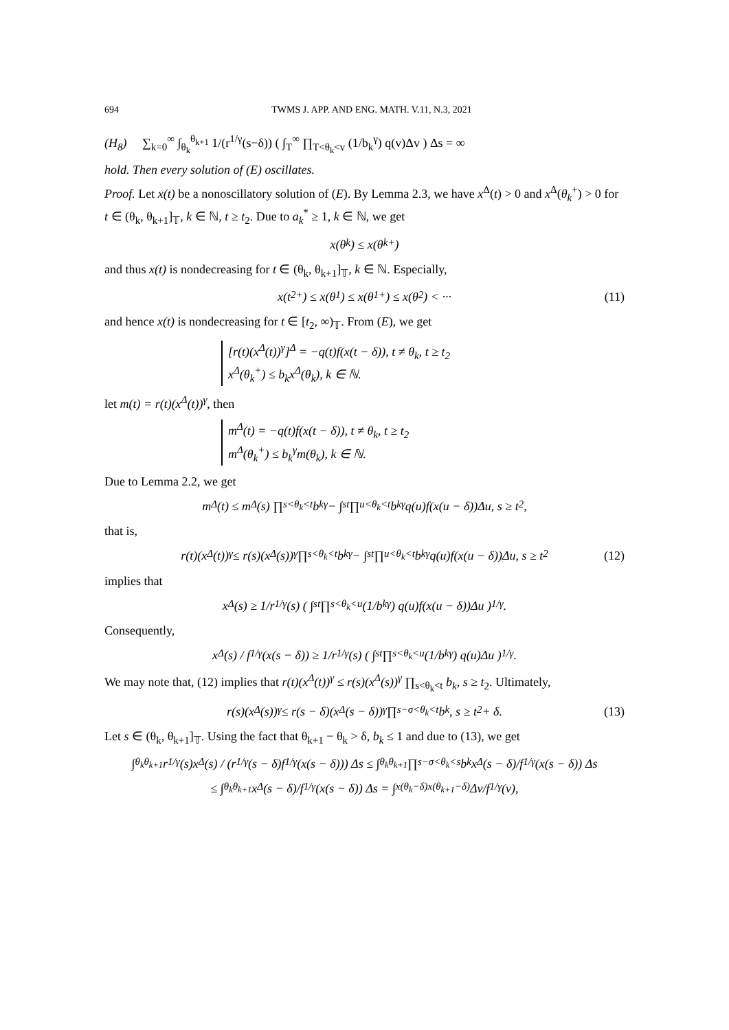694 TWMS J. APP. AND ENG. MATH. V.11, N.3, 2021
(H<sub>8</sub>) ∑<sub>k=0</sub><sup>∞</sup> ∫<sub>θ<sub>k</sub></sub><sup>θ<sub>k+1</sub></sup> 1/(r<sup>1/γ</sup>(s−δ)) ( ∫<sub>T</sub><sup>∞</sup> ∏<sub>T<θ<sub>k</sub><v</sub> (1/b<sub>k</sub><sup>γ</sup>) q(v)Δv ) Δs = ∞
hold. Then every solution of (E) oscillates.
Proof. Let x(t) be a nonoscillatory solution of (E). By Lemma 2.3, we have x<sup>Δ</sup>(t) > 0 and x<sup>Δ</sup>(θ<sub>k</sub><sup>+</sup>) > 0 for t ∈ (θ<sub>k</sub>, θ<sub>k+1</sub>]<sub>𝕋</sub>, k ∈ ℕ, t ≥ t<sub>2</sub>. Due to a<sub>k</sub><sup>*</sup> ≥ 1, k ∈ ℕ, we get
x(θ<sub>k</sub>) ≤ x(θ<sub>k</sub><sup>+</sup>)
and thus x(t) is nondecreasing for t ∈ (θ<sub>k</sub>, θ<sub>k+1</sub>]<sub>𝕋</sub>, k ∈ ℕ. Especially,
x(t<sub>2</sub><sup>+</sup>) ≤ x(θ<sub>1</sub>) ≤ x(θ<sub>1</sub><sup>+</sup>) ≤ x(θ<sub>2</sub>) < ··· (11)
and hence x(t) is nondecreasing for t ∈ [t<sub>2</sub>, ∞)<sub>𝕋</sub>. From (E), we get
[r(t)(x<sup>Δ</sup>(t))<sup>γ</sup>]<sup>Δ</sup> = −q(t)f(x(t − δ)), t ≠ θ<sub>k</sub>, t ≥ t<sub>2</sub>
x<sup>Δ</sup>(θ<sub>k</sub><sup>+</sup>) ≤ b<sub>k</sub>x<sup>Δ</sup>(θ<sub>k</sub>), k ∈ ℕ.
let m(t) = r(t)(x<sup>Δ</sup>(t))<sup>γ</sup>, then
m<sup>Δ</sup>(t) = −q(t)f(x(t − δ)), t ≠ θ<sub>k</sub>, t ≥ t<sub>2</sub>
m<sup>Δ</sup>(θ<sub>k</sub><sup>+</sup>) ≤ b<sub>k</sub><sup>γ</sup>m(θ<sub>k</sub>), k ∈ ℕ.
Due to Lemma 2.2, we get
m<sup>Δ</sup>(t) ≤ m<sup>Δ</sup>(s) ∏<sub>s<θ<sub>k</sub><t</sub> b<sub>k</sub><sup>γ</sup> − ∫<sub>s</sub><sup>t</sup> ∏<sub>u<θ<sub>k</sub><t</sub> b<sub>k</sub><sup>γ</sup>q(u)f(x(u − δ))Δu, s ≥ t<sub>2</sub>,
that is,
r(t)(x<sup>Δ</sup>(t))<sup>γ</sup> ≤ r(s)(x<sup>Δ</sup>(s))<sup>γ</sup> ∏<sub>s<θ<sub>k</sub><t</sub> b<sub>k</sub><sup>γ</sup> − ∫<sub>s</sub><sup>t</sup> ∏<sub>u<θ<sub>k</sub><t</sub> b<sub>k</sub><sup>γ</sup>q(u)f(x(u − δ))Δu, s ≥ t<sub>2</sub> (12)
implies that
x<sup>Δ</sup>(s) ≥ 1/r<sup>1/γ</sup>(s) ( ∫<sub>s</sub><sup>t</sup> ∏<sub>s<θ<sub>k</sub><u</sub> (1/b<sub>k</sub><sup>γ</sup>) q(u)f(x(u − δ))Δu )<sup>1/γ</sup>.
Consequently,
x<sup>Δ</sup>(s) / f<sup>1/γ</sup>(x(s − δ)) ≥ 1/r<sup>1/γ</sup>(s) ( ∫<sub>s</sub><sup>t</sup> ∏<sub>s<θ<sub>k</sub><u</sub> (1/b<sub>k</sub><sup>γ</sup>) q(u)Δu )<sup>1/γ</sup>.
We may note that, (12) implies that r(t)(x<sup>Δ</sup>(t))<sup>γ</sup> ≤ r(s)(x<sup>Δ</sup>(s))<sup>γ</sup> ∏<sub>s<θ<sub>k</sub><t</sub> b<sub>k</sub>, s ≥ t<sub>2</sub>. Ultimately,
r(s)(x<sup>Δ</sup>(s))<sup>γ</sup> ≤ r(s − δ)(x<sup>Δ</sup>(s − δ))<sup>γ</sup> ∏<sub>s−σ<θ<sub>k</sub><t</sub> b<sub>k</sub>, s ≥ t<sub>2</sub> + δ. (13)
Let s ∈ (θ<sub>k</sub>, θ<sub>k+1</sub>]<sub>𝕋</sub>. Using the fact that θ<sub>k+1</sub> − θ<sub>k</sub> > δ, b<sub>k</sub> ≤ 1 and due to (13), we get
∫<sub>θ<sub>k</sub></sub><sup>θ<sub>k+1</sub></sup> r<sup>1/γ</sup>(s)x<sup>Δ</sup>(s) / (r<sup>1/γ</sup>(s − δ)f<sup>1/γ</sup>(x(s − δ))) Δs ≤ ∫<sub>θ<sub>k</sub></sub><sup>θ<sub>k+1</sub></sup> ∏<sub>s−σ<θ<sub>k</sub><s</sub> b<sub>k</sub> x<sup>Δ</sup>(s − δ)/f<sup>1/γ</sup>(x(s − δ)) Δs
≤ ∫<sub>θ<sub>k</sub></sub><sup>θ<sub>k+1</sub></sup> x<sup>Δ</sup>(s − δ)/f<sup>1/γ</sup>(x(s − δ)) Δs = ∫<sub>x(θ<sub>k</sub>−δ)</sub><sup>x(θ<sub>k+1</sub>−δ)</sup> Δv/f<sup>1/γ</sup>(v),